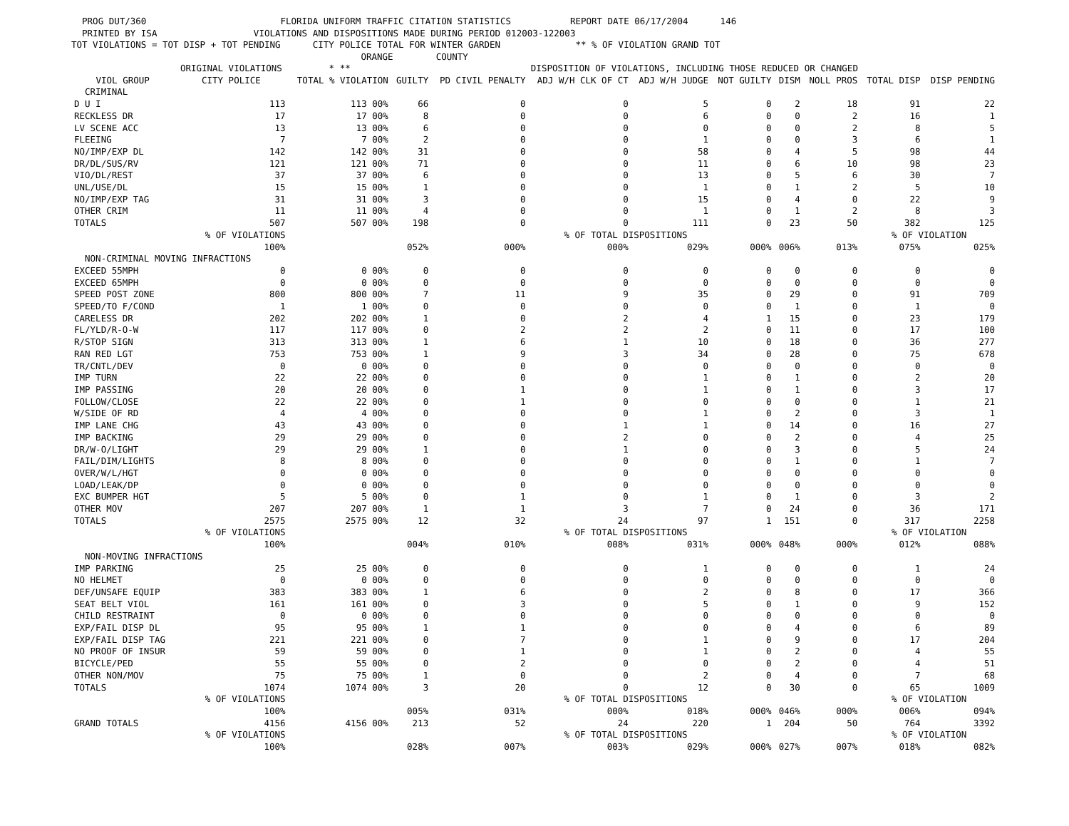PROG DUT/360 FLORIDA UNIFORM TRAFFIC CITATION STATISTICS REPORT DATE 06/17/2004 146 PRINTED BY ISA VIOLATIONS AND DISPOSITIONS MADE DURING PERIOD 012003-122003 TOT VIOLATIONS = TOT DISP + TOT PENDING CITY POLICE TOTAL FOR WINTER GARDEN ** % OF VIOLATION GRAND TOT ORANGE COUNTY
| | ORIGINAL VIOLATIONS | * ** | DISPOSITION OF VIOLATIONS, INCLUDING THOSE REDUCED OR CHANGED | | | | | | | | |
| --- | --- | --- | --- | --- | --- | --- | --- | --- | --- | --- | --- |
| VIOL GROUP | CITY POLICE | TOTAL % VIOLATION | GUILTY | PD CIVIL PENALTY | ADJ W/H CLK OF CT | ADJ W/H JUDGE | NOT GUILTY | DISM | NOLL PROS | TOTAL DISP | DISP PENDING |
| CRIMINAL | | | | | | | | | | | |
| D U I | 113 | 113 00% | 66 | 0 | 0 | 5 | 0 | 2 | 18 | 91 | 22 |
| RECKLESS DR | 17 | 17 00% | 8 | 0 | 0 | 6 | 0 | 0 | 2 | 16 | 1 |
| LV SCENE ACC | 13 | 13 00% | 6 | 0 | 0 | 0 | 0 | 0 | 2 | 8 | 5 |
| FLEEING | 7 | 7 00% | 2 | 0 | 0 | 1 | 0 | 0 | 3 | 6 | 1 |
| NO/IMP/EXP DL | 142 | 142 00% | 31 | 0 | 0 | 58 | 0 | 4 | 5 | 98 | 44 |
| DR/DL/SUS/RV | 121 | 121 00% | 71 | 0 | 0 | 11 | 0 | 6 | 10 | 98 | 23 |
| VIO/DL/REST | 37 | 37 00% | 6 | 0 | 0 | 13 | 0 | 5 | 6 | 30 | 7 |
| UNL/USE/DL | 15 | 15 00% | 1 | 0 | 0 | 1 | 0 | 1 | 2 | 5 | 10 |
| NO/IMP/EXP TAG | 31 | 31 00% | 3 | 0 | 0 | 15 | 0 | 4 | 0 | 22 | 9 |
| OTHER CRIM | 11 | 11 00% | 4 | 0 | 0 | 1 | 0 | 1 | 2 | 8 | 3 |
| TOTALS | 507 | 507 00% | 198 | 0 | 0 | 111 | 0 | 23 | 50 | 382 | 125 |
| | % OF VIOLATIONS | | % OF TOTAL DISPOSITIONS | | | | | | | % OF VIOLATION | |
| | 100% | | 052% | 000% | 000% | 029% | 000% | 006% | 013% | 075% | 025% |
| NON-CRIMINAL MOVING INFRACTIONS | | | | | | | | | | | |
| EXCEED 55MPH | 0 | 0 00% | 0 | 0 | 0 | 0 | 0 | 0 | 0 | 0 | 0 |
| EXCEED 65MPH | 0 | 0 00% | 0 | 0 | 0 | 0 | 0 | 0 | 0 | 0 | 0 |
| SPEED POST ZONE | 800 | 800 00% | 7 | 11 | 9 | 35 | 0 | 29 | 0 | 91 | 709 |
| SPEED/TO F/COND | 1 | 1 00% | 0 | 0 | 0 | 0 | 0 | 1 | 0 | 1 | 0 |
| CARELESS DR | 202 | 202 00% | 1 | 0 | 2 | 4 | 1 | 15 | 0 | 23 | 179 |
| FL/YLD/R-O-W | 117 | 117 00% | 0 | 2 | 2 | 2 | 0 | 11 | 0 | 17 | 100 |
| R/STOP SIGN | 313 | 313 00% | 1 | 6 | 1 | 10 | 0 | 18 | 0 | 36 | 277 |
| RAN RED LGT | 753 | 753 00% | 1 | 9 | 3 | 34 | 0 | 28 | 0 | 75 | 678 |
| TR/CNTL/DEV | 0 | 0 00% | 0 | 0 | 0 | 0 | 0 | 0 | 0 | 0 | 0 |
| IMP TURN | 22 | 22 00% | 0 | 0 | 0 | 1 | 0 | 1 | 0 | 2 | 20 |
| IMP PASSING | 20 | 20 00% | 0 | 1 | 0 | 1 | 0 | 1 | 0 | 3 | 17 |
| FOLLOW/CLOSE | 22 | 22 00% | 0 | 1 | 0 | 0 | 0 | 0 | 0 | 1 | 21 |
| W/SIDE OF RD | 4 | 4 00% | 0 | 0 | 0 | 1 | 0 | 2 | 0 | 3 | 1 |
| IMP LANE CHG | 43 | 43 00% | 0 | 0 | 1 | 1 | 0 | 14 | 0 | 16 | 27 |
| IMP BACKING | 29 | 29 00% | 0 | 0 | 2 | 0 | 0 | 2 | 0 | 4 | 25 |
| DR/W-O/LIGHT | 29 | 29 00% | 1 | 0 | 1 | 0 | 0 | 3 | 0 | 5 | 24 |
| FAIL/DIM/LIGHTS | 8 | 8 00% | 0 | 0 | 0 | 0 | 0 | 1 | 0 | 1 | 7 |
| OVER/W/L/HGT | 0 | 0 00% | 0 | 0 | 0 | 0 | 0 | 0 | 0 | 0 | 0 |
| LOAD/LEAK/DP | 0 | 0 00% | 0 | 0 | 0 | 0 | 0 | 0 | 0 | 0 | 0 |
| EXC BUMPER HGT | 5 | 5 00% | 0 | 1 | 0 | 1 | 0 | 1 | 0 | 3 | 2 |
| OTHER MOV | 207 | 207 00% | 1 | 1 | 3 | 7 | 0 | 24 | 0 | 36 | 171 |
| TOTALS | 2575 | 2575 00% | 12 | 32 | 24 | 97 | 1 | 151 | 0 | 317 | 2258 |
| | % OF VIOLATIONS | | % OF TOTAL DISPOSITIONS | | | | | | | % OF VIOLATION | |
| | 100% | | 004% | 010% | 008% | 031% | 000% | 048% | 000% | 012% | 088% |
| NON-MOVING INFRACTIONS | | | | | | | | | | | |
| IMP PARKING | 25 | 25 00% | 0 | 0 | 0 | 1 | 0 | 0 | 0 | 1 | 24 |
| NO HELMET | 0 | 0 00% | 0 | 0 | 0 | 0 | 0 | 0 | 0 | 0 | 0 |
| DEF/UNSAFE EQUIP | 383 | 383 00% | 1 | 6 | 0 | 2 | 0 | 8 | 0 | 17 | 366 |
| SEAT BELT VIOL | 161 | 161 00% | 0 | 3 | 0 | 5 | 0 | 1 | 0 | 9 | 152 |
| CHILD RESTRAINT | 0 | 0 00% | 0 | 0 | 0 | 0 | 0 | 0 | 0 | 0 | 0 |
| EXP/FAIL DISP DL | 95 | 95 00% | 1 | 1 | 0 | 0 | 0 | 4 | 0 | 6 | 89 |
| EXP/FAIL DISP TAG | 221 | 221 00% | 0 | 7 | 0 | 1 | 0 | 9 | 0 | 17 | 204 |
| NO PROOF OF INSUR | 59 | 59 00% | 0 | 1 | 0 | 1 | 0 | 2 | 0 | 4 | 55 |
| BICYCLE/PED | 55 | 55 00% | 0 | 2 | 0 | 0 | 0 | 2 | 0 | 4 | 51 |
| OTHER NON/MOV | 75 | 75 00% | 1 | 0 | 0 | 2 | 0 | 4 | 0 | 7 | 68 |
| TOTALS | 1074 | 1074 00% | 3 | 20 | 0 | 12 | 0 | 30 | 0 | 65 | 1009 |
| | % OF VIOLATIONS | | % OF TOTAL DISPOSITIONS | | | | | | | % OF VIOLATION | |
| | 100% | | 005% | 031% | 000% | 018% | 000% | 046% | 000% | 006% | 094% |
| GRAND TOTALS | 4156 | 4156 00% | 213 | 52 | 24 | 220 | 1 | 204 | 50 | 764 | 3392 |
| | % OF VIOLATIONS | | % OF TOTAL DISPOSITIONS | | | | | | | % OF VIOLATION | |
| | 100% | | 028% | 007% | 003% | 029% | 000% | 027% | 007% | 018% | 082% |